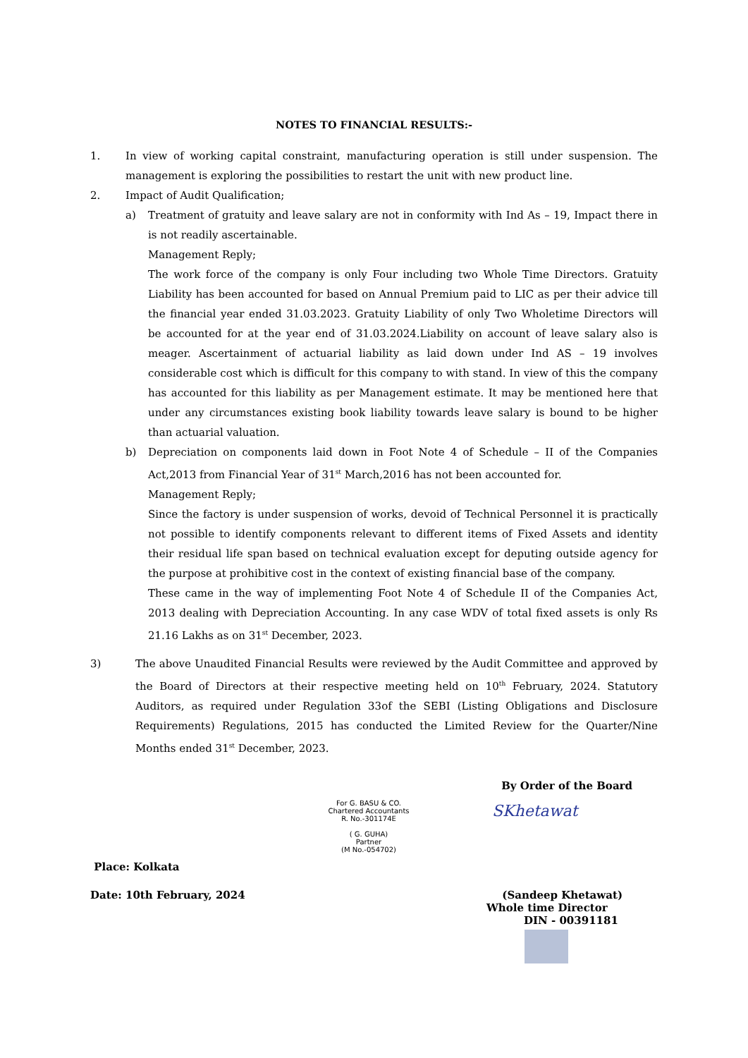NOTES TO FINANCIAL RESULTS:-
1. In view of working capital constraint, manufacturing operation is still under suspension. The management is exploring the possibilities to restart the unit with new product line.
2. Impact of Audit Qualification;
a) Treatment of gratuity and leave salary are not in conformity with Ind As – 19, Impact there in is not readily ascertainable.
Management Reply;
The work force of the company is only Four including two Whole Time Directors. Gratuity Liability has been accounted for based on Annual Premium paid to LIC as per their advice till the financial year ended 31.03.2023. Gratuity Liability of only Two Wholetime Directors will be accounted for at the year end of 31.03.2024.Liability on account of leave salary also is meager. Ascertainment of actuarial liability as laid down under Ind AS – 19 involves considerable cost which is difficult for this company to with stand. In view of this the company has accounted for this liability as per Management estimate. It may be mentioned here that under any circumstances existing book liability towards leave salary is bound to be higher than actuarial valuation.
b) Depreciation on components laid down in Foot Note 4 of Schedule – II of the Companies Act,2013 from Financial Year of 31<sup>st</sup> March,2016 has not been accounted for.
Management Reply;
Since the factory is under suspension of works, devoid of Technical Personnel it is practically not possible to identify components relevant to different items of Fixed Assets and identity their residual life span based on technical evaluation except for deputing outside agency for the purpose at prohibitive cost in the context of existing financial base of the company.
These came in the way of implementing Foot Note 4 of Schedule II of the Companies Act, 2013 dealing with Depreciation Accounting. In any case WDV of total fixed assets is only Rs 21.16 Lakhs as on 31<sup>st</sup> December, 2023.
3) The above Unaudited Financial Results were reviewed by the Audit Committee and approved by the Board of Directors at their respective meeting held on 10<sup>th</sup> February, 2024. Statutory Auditors, as required under Regulation 33of the SEBI (Listing Obligations and Disclosure Requirements) Regulations, 2015 has conducted the Limited Review for the Quarter/Nine Months ended 31<sup>st</sup> December, 2023.
By Order of the Board
For G. BASU & CO.
Chartered Accountants
R. No.-301174E
( G. GUHA)
Partner
(M No.-054702)
SKhetawat
Place: Kolkata
Date: 10th February, 2024 (Sandeep Khetawat)
Whole time Director
DIN - 00391181